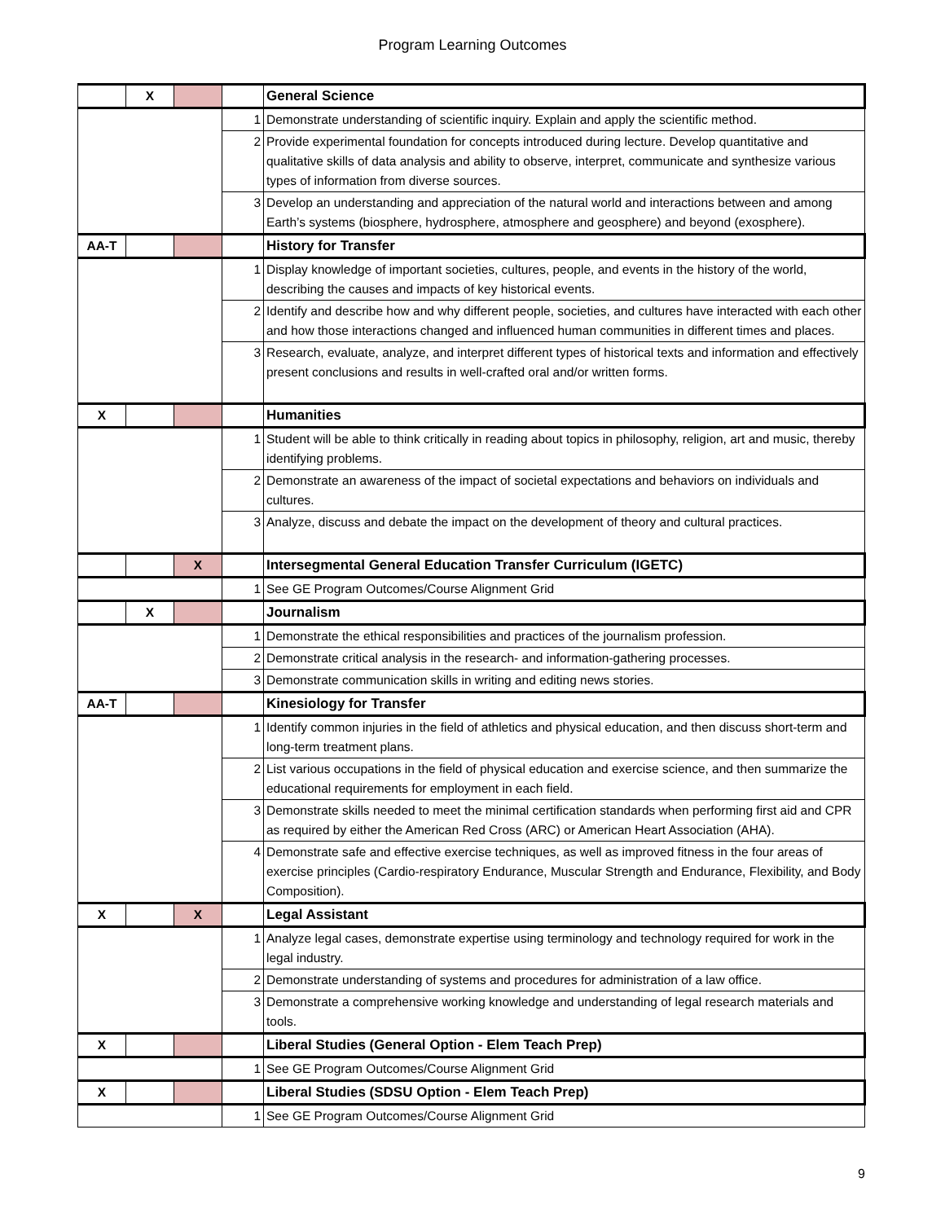Program Learning Outcomes
| | X | | | General Science |
| | | | 1 | Demonstrate understanding of scientific inquiry. Explain and apply the scientific method. |
| | | | 2 | Provide experimental foundation for concepts introduced during lecture. Develop quantitative and qualitative skills of data analysis and ability to observe, interpret, communicate and synthesize various types of information from diverse sources. |
| | | | 3 | Develop an understanding and appreciation of the natural world and interactions between and among Earth’s systems (biosphere, hydrosphere, atmosphere and geosphere) and beyond (exosphere). |
| AA-T | | | | History for Transfer |
| | | | 1 | Display knowledge of important societies, cultures, people, and events in the history of the world, describing the causes and impacts of key historical events. |
| | | | 2 | Identify and describe how and why different people, societies, and cultures have interacted with each other and how those interactions changed and influenced human communities in different times and places. |
| | | | 3 | Research, evaluate, analyze, and interpret different types of historical texts and information and effectively present conclusions and results in well-crafted oral and/or written forms. |
| X | | | | Humanities |
| | | | 1 | Student will be able to think critically in reading about topics in philosophy, religion, art and music, thereby identifying problems. |
| | | | 2 | Demonstrate an awareness of the impact of societal expectations and behaviors on individuals and cultures. |
| | | | 3 | Analyze, discuss and debate the impact on the development of theory and cultural practices. |
| | | X | | Intersegmental General Education Transfer Curriculum (IGETC) |
| | | | 1 | See GE Program Outcomes/Course Alignment Grid |
| | X | | | Journalism |
| | | | 1 | Demonstrate the ethical responsibilities and practices of the journalism profession. |
| | | | 2 | Demonstrate critical analysis in the research- and information-gathering processes. |
| | | | 3 | Demonstrate communication skills in writing and editing news stories. |
| AA-T | | | | Kinesiology for Transfer |
| | | | 1 | Identify common injuries in the field of athletics and physical education, and then discuss short-term and long-term treatment plans. |
| | | | 2 | List various occupations in the field of physical education and exercise science, and then summarize the educational requirements for employment in each field. |
| | | | 3 | Demonstrate skills needed to meet the minimal certification standards when performing first aid and CPR as required by either the American Red Cross (ARC) or American Heart Association (AHA). |
| | | | 4 | Demonstrate safe and effective exercise techniques, as well as improved fitness in the four areas of exercise principles (Cardio-respiratory Endurance, Muscular Strength and Endurance, Flexibility, and Body Composition). |
| X | | X | | Legal Assistant |
| | | | 1 | Analyze legal cases, demonstrate expertise using terminology and technology required for work in the legal industry. |
| | | | 2 | Demonstrate understanding of systems and procedures for administration of a law office. |
| | | | 3 | Demonstrate a comprehensive working knowledge and understanding of legal research materials and tools. |
| X | | | | Liberal Studies (General Option - Elem Teach Prep) |
| | | | 1 | See GE Program Outcomes/Course Alignment Grid |
| X | | | | Liberal Studies (SDSU Option - Elem Teach Prep) |
| | | | 1 | See GE Program Outcomes/Course Alignment Grid |
9